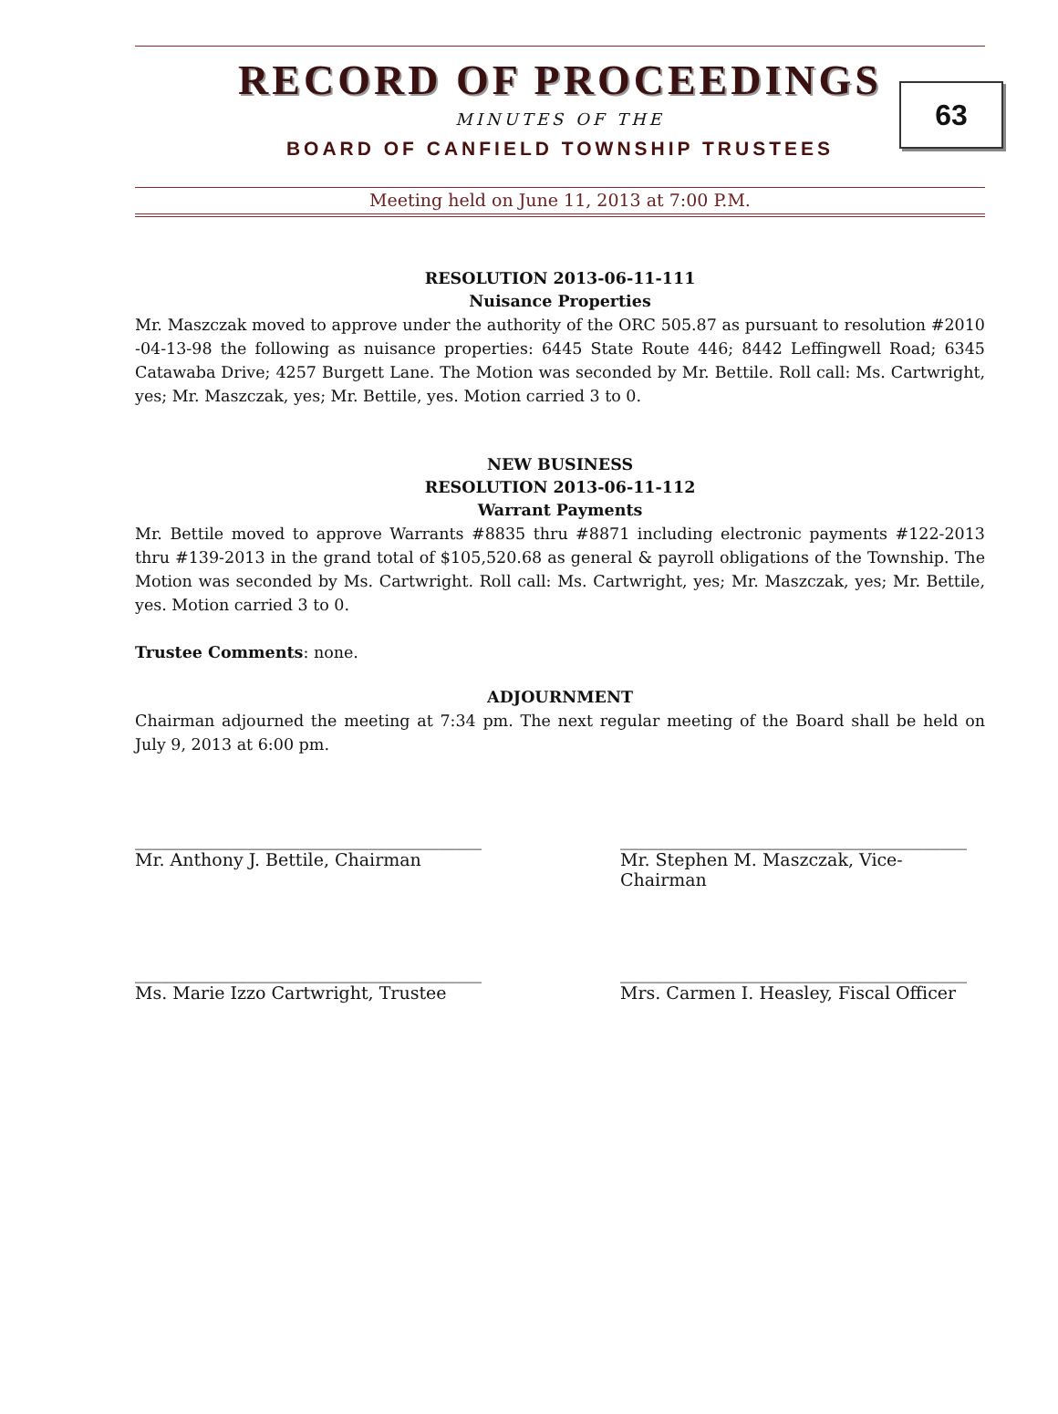RECORD OF PROCEEDINGS
MINUTES OF THE
BOARD OF CANFIELD TOWNSHIP TRUSTEES
63
Meeting held on June 11, 2013 at 7:00 P.M.
RESOLUTION 2013-06-11-111
Nuisance Properties
Mr. Maszczak moved to approve under the authority of the ORC 505.87 as pursuant to resolution #2010 -04-13-98 the following as nuisance properties: 6445 State Route 446; 8442 Leffingwell Road; 6345 Catawaba Drive; 4257 Burgett Lane. The Motion was seconded by Mr. Bettile. Roll call: Ms. Cartwright, yes; Mr. Maszczak, yes; Mr. Bettile, yes. Motion carried 3 to 0.
NEW BUSINESS
RESOLUTION 2013-06-11-112
Warrant Payments
Mr. Bettile moved to approve Warrants #8835 thru #8871 including electronic payments #122-2013 thru #139-2013 in the grand total of $105,520.68 as general & payroll obligations of the Township. The Motion was seconded by Ms. Cartwright. Roll call: Ms. Cartwright, yes; Mr. Maszczak, yes; Mr. Bettile, yes. Motion carried 3 to 0.
Trustee Comments: none.
ADJOURNMENT
Chairman adjourned the meeting at 7:34 pm. The next regular meeting of the Board shall be held on July 9, 2013 at 6:00 pm.
________________________________________
Mr. Anthony J. Bettile, Chairman
________________________________________
Mr. Stephen M. Maszczak, Vice-Chairman
________________________________________
Ms. Marie Izzo Cartwright, Trustee
________________________________________
Mrs. Carmen I. Heasley, Fiscal Officer